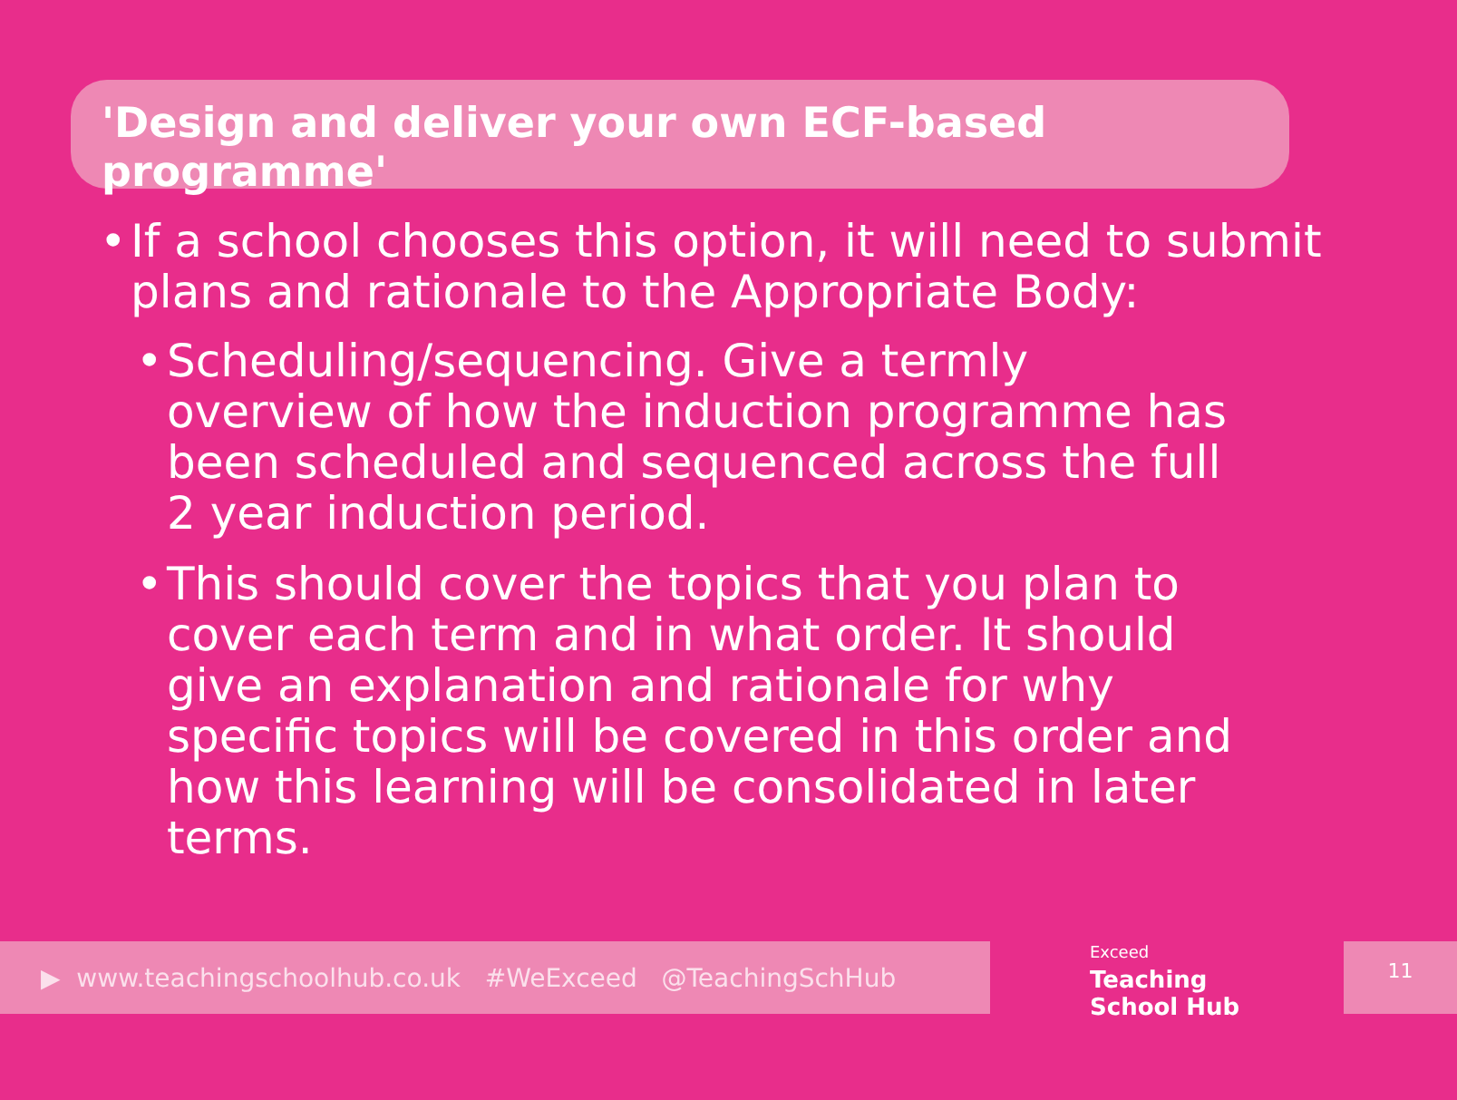'Design and deliver your own ECF-based programme'
• If a school chooses this option, it will need to submit plans and rationale to the Appropriate Body:
• Scheduling/sequencing. Give a termly overview of how the induction programme has been scheduled and sequenced across the full 2 year induction period.
• This should cover the topics that you plan to cover each term and in what order. It should give an explanation and rationale for why specific topics will be covered in this order and how this learning will be consolidated in later terms.
▶ www.teachingschoolhub.co.uk #WeExceed @TeachingSchHub
Exceed
Teaching
School Hub
11